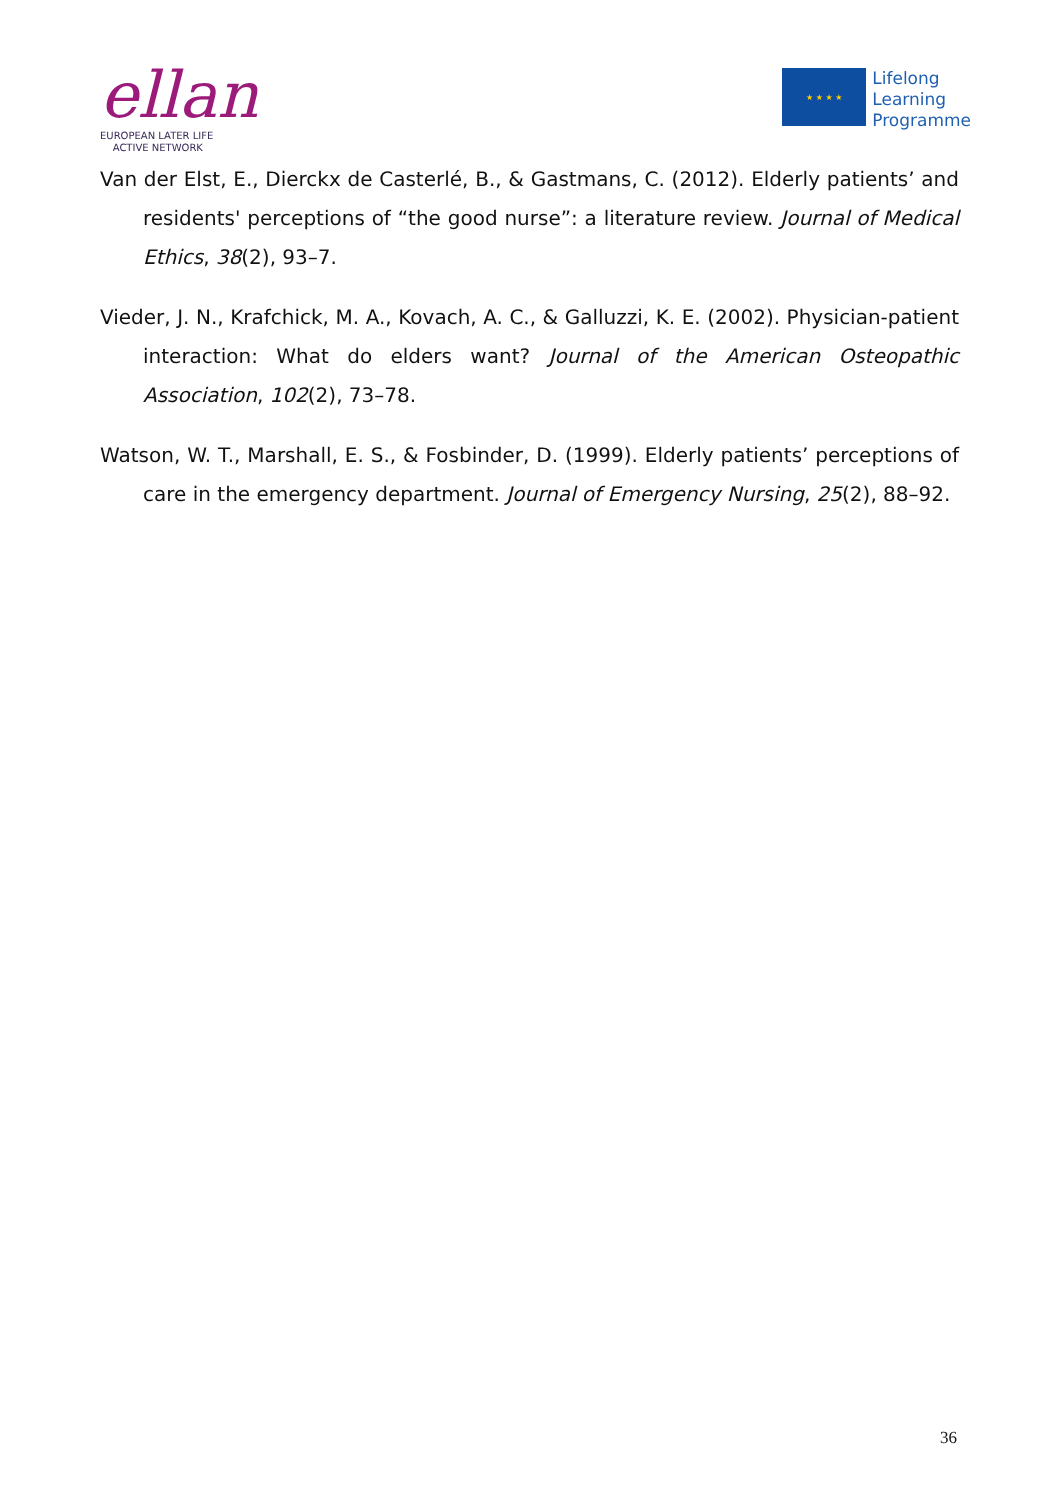ellan
EUROPEAN LATER LIFE
ACTIVE NETWORK
★ ★ ★ ★
Lifelong
Learning
Programme
Van der Elst, E., Dierckx de Casterlé, B., & Gastmans, C. (2012). Elderly patients’ and residents' perceptions of “the good nurse”: a literature review. Journal of Medical Ethics, 38(2), 93–7.
Vieder, J. N., Krafchick, M. A., Kovach, A. C., & Galluzzi, K. E. (2002). Physician-patient interaction: What do elders want? Journal of the American Osteopathic Association, 102(2), 73–78.
Watson, W. T., Marshall, E. S., & Fosbinder, D. (1999). Elderly patients’ perceptions of care in the emergency department. Journal of Emergency Nursing, 25(2), 88–92.
36